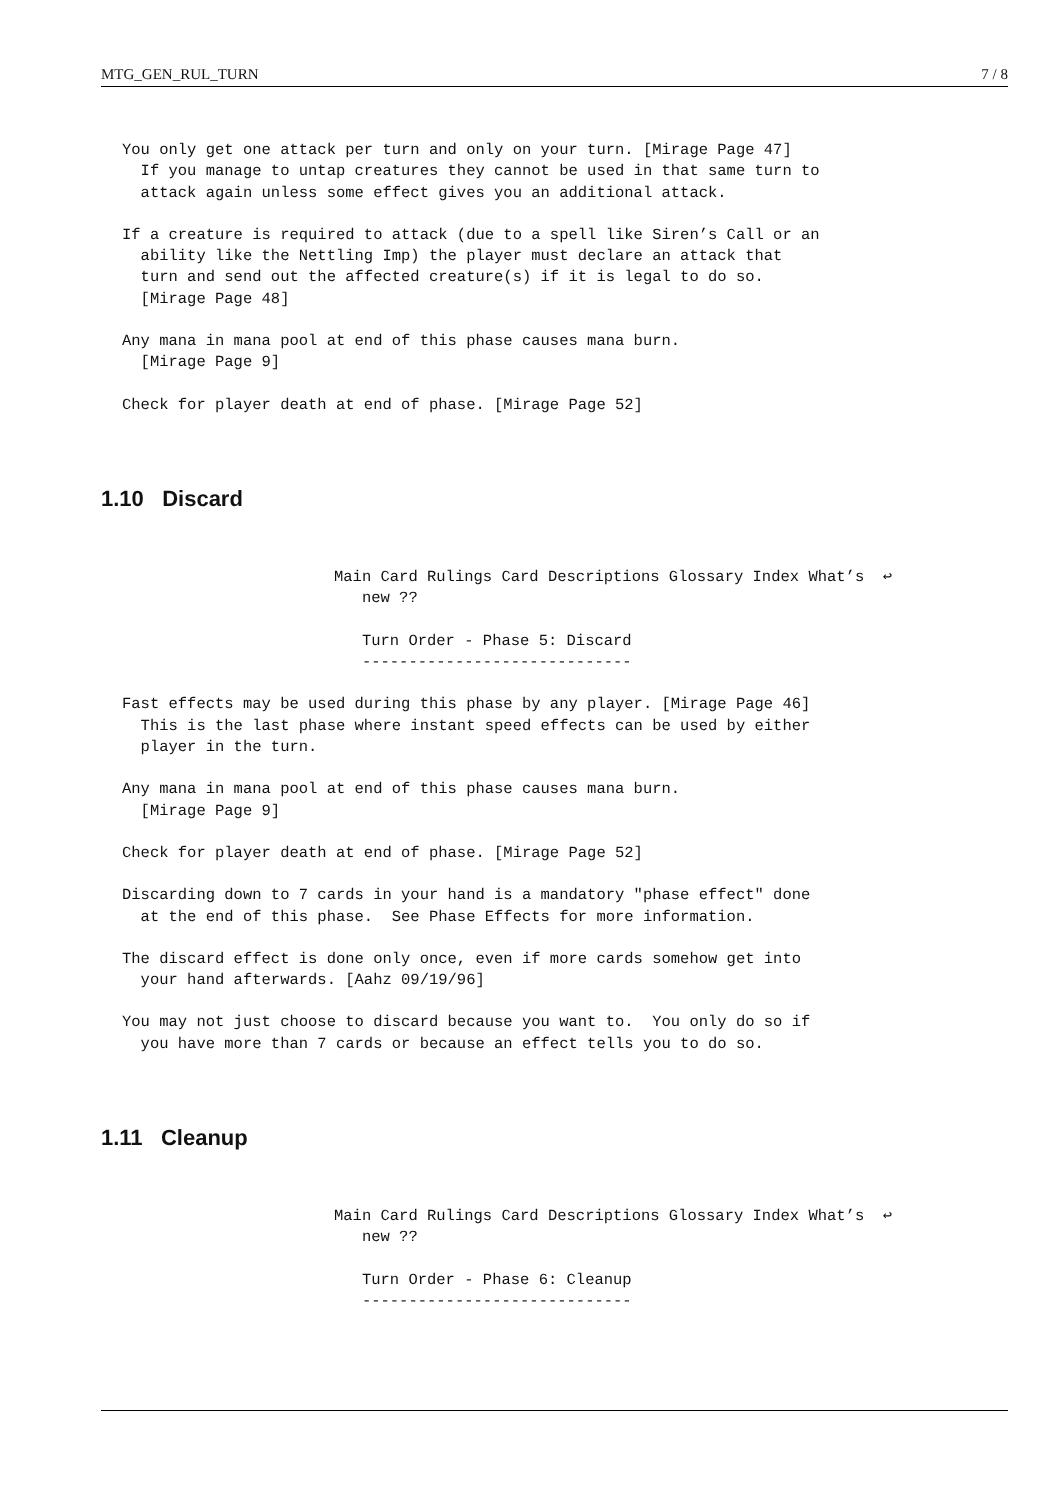MTG_GEN_RUL_TURN 7 / 8
You only get one attack per turn and only on your turn. [Mirage Page 47]
  If you manage to untap creatures they cannot be used in that same turn to
  attack again unless some effect gives you an additional attack.
If a creature is required to attack (due to a spell like Siren’s Call or an
  ability like the Nettling Imp) the player must declare an attack that
  turn and send out the affected creature(s) if it is legal to do so.
  [Mirage Page 48]
Any mana in mana pool at end of this phase causes mana burn.
  [Mirage Page 9]
Check for player death at end of phase. [Mirage Page 52]
1.10 Discard
Main Card Rulings Card Descriptions Glossary Index What’s  ↩
   new ??

   Turn Order - Phase 5: Discard
   -----------------------------
Fast effects may be used during this phase by any player. [Mirage Page 46]
  This is the last phase where instant speed effects can be used by either
  player in the turn.
Any mana in mana pool at end of this phase causes mana burn.
  [Mirage Page 9]
Check for player death at end of phase. [Mirage Page 52]
Discarding down to 7 cards in your hand is a mandatory "phase effect" done
  at the end of this phase.  See Phase Effects for more information.
The discard effect is done only once, even if more cards somehow get into
  your hand afterwards. [Aahz 09/19/96]
You may not just choose to discard because you want to.  You only do so if
  you have more than 7 cards or because an effect tells you to do so.
1.11 Cleanup
Main Card Rulings Card Descriptions Glossary Index What’s  ↩
   new ??

   Turn Order - Phase 6: Cleanup
   -----------------------------